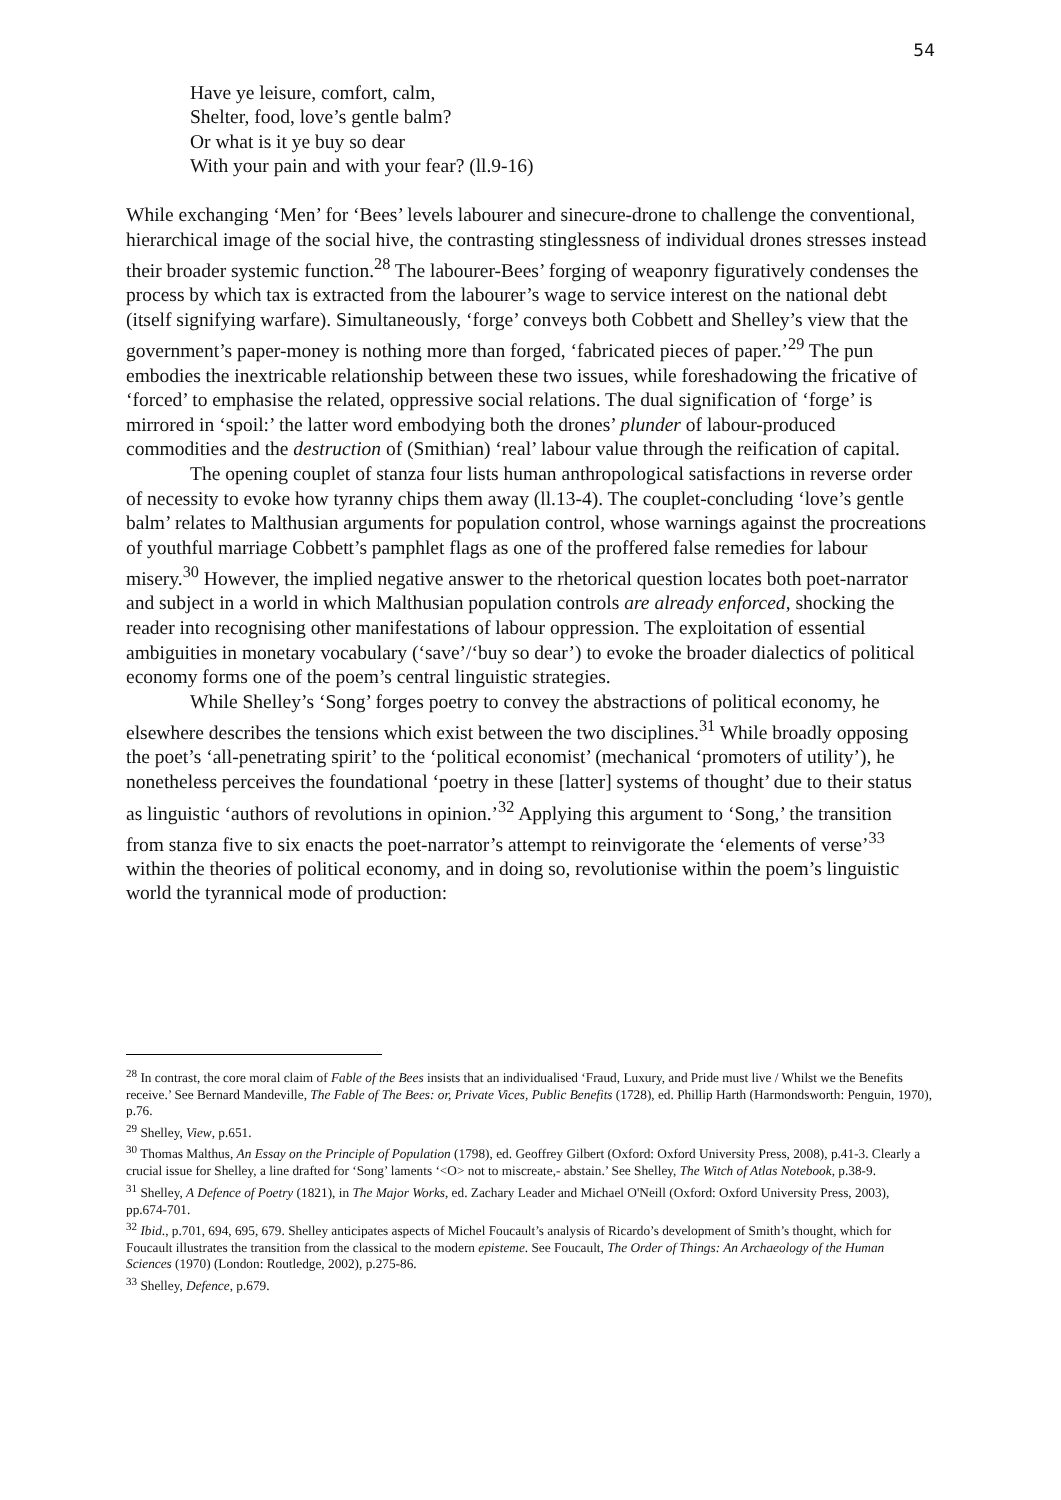54
Have ye leisure, comfort, calm,
Shelter, food, love’s gentle balm?
Or what is it ye buy so dear
With your pain and with your fear? (ll.9-16)
While exchanging ‘Men’ for ‘Bees’ levels labourer and sinecure-drone to challenge the conventional, hierarchical image of the social hive, the contrasting stinglessness of individual drones stresses instead their broader systemic function.<sup>28</sup> The labourer-Bees’ forging of weaponry figuratively condenses the process by which tax is extracted from the labourer’s wage to service interest on the national debt (itself signifying warfare). Simultaneously, ‘forge’ conveys both Cobbett and Shelley’s view that the government’s paper-money is nothing more than forged, ‘fabricated pieces of paper.’<sup>29</sup> The pun embodies the inextricable relationship between these two issues, while foreshadowing the fricative of ‘forced’ to emphasise the related, oppressive social relations. The dual signification of ‘forge’ is mirrored in ‘spoil:’ the latter word embodying both the drones’ plunder of labour-produced commodities and the destruction of (Smithian) ‘real’ labour value through the reification of capital.
The opening couplet of stanza four lists human anthropological satisfactions in reverse order of necessity to evoke how tyranny chips them away (ll.13-4). The couplet-concluding ‘love’s gentle balm’ relates to Malthusian arguments for population control, whose warnings against the procreations of youthful marriage Cobbett’s pamphlet flags as one of the proffered false remedies for labour misery.<sup>30</sup> However, the implied negative answer to the rhetorical question locates both poet-narrator and subject in a world in which Malthusian population controls are already enforced, shocking the reader into recognising other manifestations of labour oppression. The exploitation of essential ambiguities in monetary vocabulary (‘save’/‘buy so dear’) to evoke the broader dialectics of political economy forms one of the poem’s central linguistic strategies.
While Shelley’s ‘Song’ forges poetry to convey the abstractions of political economy, he elsewhere describes the tensions which exist between the two disciplines.<sup>31</sup> While broadly opposing the poet’s ‘all-penetrating spirit’ to the ‘political economist’ (mechanical ‘promoters of utility’), he nonetheless perceives the foundational ‘poetry in these [latter] systems of thought’ due to their status as linguistic ‘authors of revolutions in opinion.’<sup>32</sup> Applying this argument to ‘Song,’ the transition from stanza five to six enacts the poet-narrator’s attempt to reinvigorate the ‘elements of verse’<sup>33</sup> within the theories of political economy, and in doing so, revolutionise within the poem’s linguistic world the tyrannical mode of production:
<sup>28</sup> In contrast, the core moral claim of Fable of the Bees insists that an individualised ‘Fraud, Luxury, and Pride must live / Whilst we the Benefits receive.’ See Bernard Mandeville, The Fable of The Bees: or, Private Vices, Public Benefits (1728), ed. Phillip Harth (Harmondsworth: Penguin, 1970), p.76.
<sup>29</sup> Shelley, View, p.651.
<sup>30</sup> Thomas Malthus, An Essay on the Principle of Population (1798), ed. Geoffrey Gilbert (Oxford: Oxford University Press, 2008), p.41-3. Clearly a crucial issue for Shelley, a line drafted for ‘Song’ laments ‘<O> not to miscreate,- abstain.’ See Shelley, The Witch of Atlas Notebook, p.38-9.
<sup>31</sup> Shelley, A Defence of Poetry (1821), in The Major Works, ed. Zachary Leader and Michael O'Neill (Oxford: Oxford University Press, 2003), pp.674-701.
<sup>32</sup> Ibid., p.701, 694, 695, 679. Shelley anticipates aspects of Michel Foucault’s analysis of Ricardo’s development of Smith’s thought, which for Foucault illustrates the transition from the classical to the modern episteme. See Foucault, The Order of Things: An Archaeology of the Human Sciences (1970) (London: Routledge, 2002), p.275-86.
<sup>33</sup> Shelley, Defence, p.679.